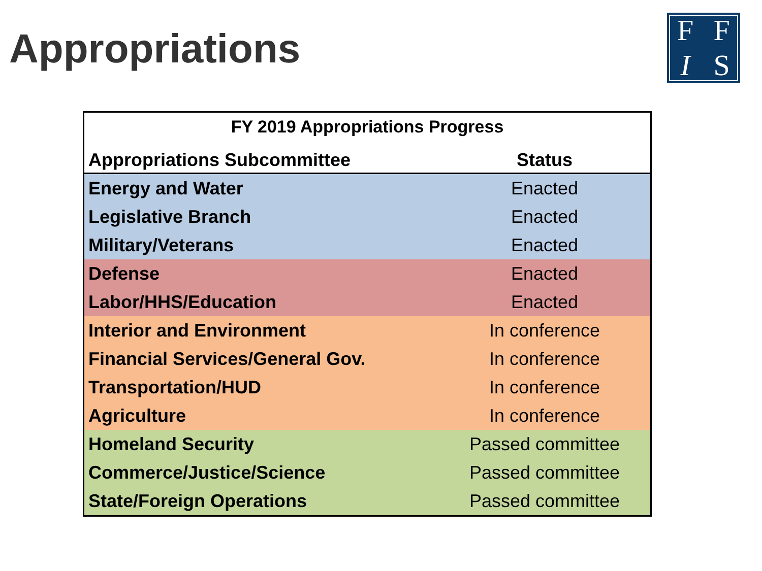Appropriations
FFIS
| FY 2019 Appropriations Progress | |
| --- | --- |
| Appropriations Subcommittee | Status |
| Energy and Water | Enacted |
| Legislative Branch | Enacted |
| Military/Veterans | Enacted |
| Defense | Enacted |
| Labor/HHS/Education | Enacted |
| Interior and Environment | In conference |
| Financial Services/General Gov. | In conference |
| Transportation/HUD | In conference |
| Agriculture | In conference |
| Homeland Security | Passed committee |
| Commerce/Justice/Science | Passed committee |
| State/Foreign Operations | Passed committee |